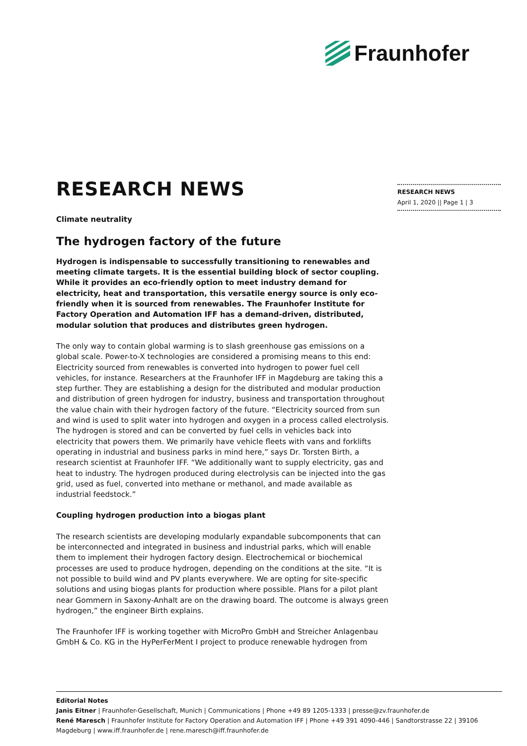Fraunhofer
RESEARCH NEWS
April 1, 2020 || Page 1 | 3
RESEARCH NEWS
Climate neutrality
The hydrogen factory of the future
Hydrogen is indispensable to successfully transitioning to renewables and meeting climate targets. It is the essential building block of sector coupling. While it provides an eco-friendly option to meet industry demand for electricity, heat and transportation, this versatile energy source is only eco-friendly when it is sourced from renewables. The Fraunhofer Institute for Factory Operation and Automation IFF has a demand-driven, distributed, modular solution that produces and distributes green hydrogen.
The only way to contain global warming is to slash greenhouse gas emissions on a global scale. Power-to-X technologies are considered a promising means to this end: Electricity sourced from renewables is converted into hydrogen to power fuel cell vehicles, for instance. Researchers at the Fraunhofer IFF in Magdeburg are taking this a step further. They are establishing a design for the distributed and modular production and distribution of green hydrogen for industry, business and transportation throughout the value chain with their hydrogen factory of the future. “Electricity sourced from sun and wind is used to split water into hydrogen and oxygen in a process called electrolysis. The hydrogen is stored and can be converted by fuel cells in vehicles back into electricity that powers them. We primarily have vehicle fleets with vans and forklifts operating in industrial and business parks in mind here,” says Dr. Torsten Birth, a research scientist at Fraunhofer IFF. “We additionally want to supply electricity, gas and heat to industry. The hydrogen produced during electrolysis can be injected into the gas grid, used as fuel, converted into methane or methanol, and made available as industrial feedstock.”
Coupling hydrogen production into a biogas plant
The research scientists are developing modularly expandable subcomponents that can be interconnected and integrated in business and industrial parks, which will enable them to implement their hydrogen factory design. Electrochemical or biochemical processes are used to produce hydrogen, depending on the conditions at the site. “It is not possible to build wind and PV plants everywhere. We are opting for site-specific solutions and using biogas plants for production where possible. Plans for a pilot plant near Gommern in Saxony-Anhalt are on the drawing board. The outcome is always green hydrogen,” the engineer Birth explains.
The Fraunhofer IFF is working together with MicroPro GmbH and Streicher Anlagenbau GmbH & Co. KG in the HyPerFerMent I project to produce renewable hydrogen from
Editorial Notes
Janis Eitner | Fraunhofer-Gesellschaft, Munich | Communications | Phone +49 89 1205-1333 | presse@zv.fraunhofer.de
René Maresch | Fraunhofer Institute for Factory Operation and Automation IFF | Phone +49 391 4090-446 | Sandtorstrasse 22 | 39106 Magdeburg | www.iff.fraunhofer.de | rene.maresch@iff.fraunhofer.de